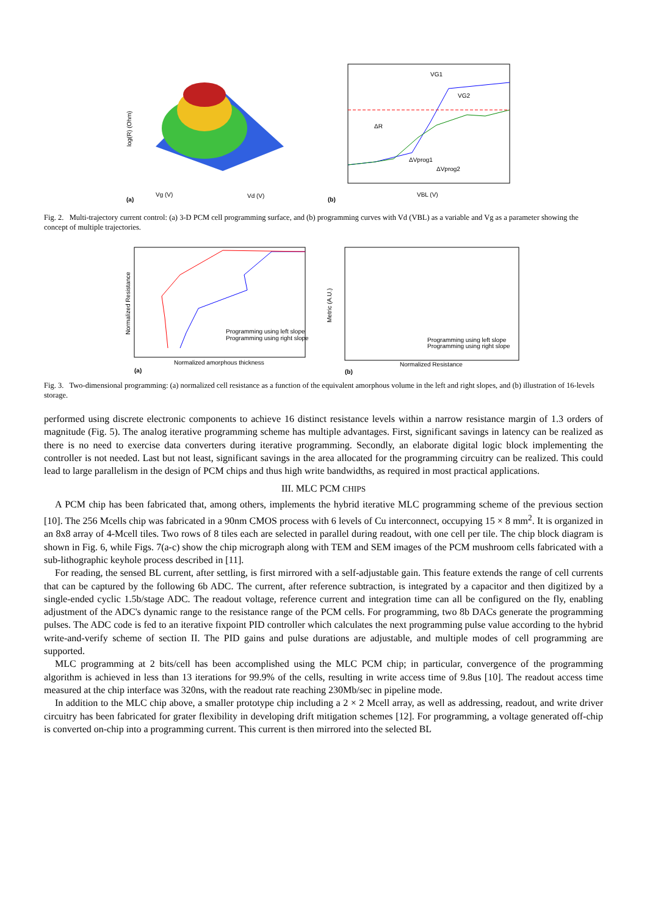(a)
Vg (V)
Vd (V)
log(R) (Ohm)
VG1
VG2
ΔR
ΔVprog1
ΔVprog2
VBL (V)
(b)
Fig. 2. Multi-trajectory current control: (a) 3-D PCM cell programming surface, and (b) programming curves with Vd (VBL) as a variable and Vg as a parameter showing the concept of multiple trajectories.
Programming using left slope
Programming using right slope
Normalized amorphous thickness
(a)
Normalized Resistance
Programming using left slope
Programming using right slope
Normalized Resistance
(b)
Metric (A.U.)
Fig. 3. Two-dimensional programming: (a) normalized cell resistance as a function of the equivalent amorphous volume in the left and right slopes, and (b) illustration of 16-levels storage.
performed using discrete electronic components to achieve 16 distinct resistance levels within a narrow resistance margin of 1.3 orders of magnitude (Fig. 5). The analog iterative programming scheme has multiple advantages. First, significant savings in latency can be realized as there is no need to exercise data converters during iterative programming. Secondly, an elaborate digital logic block implementing the controller is not needed. Last but not least, significant savings in the area allocated for the programming circuitry can be realized. This could lead to large parallelism in the design of PCM chips and thus high write bandwidths, as required in most practical applications.
III. MLC PCM CHIPS
A PCM chip has been fabricated that, among others, implements the hybrid iterative MLC programming scheme of the previous section [10]. The 256 Mcells chip was fabricated in a 90nm CMOS process with 6 levels of Cu interconnect, occupying 15 × 8 mm<sup>2</sup>. It is organized in an 8x8 array of 4-Mcell tiles. Two rows of 8 tiles each are selected in parallel during readout, with one cell per tile. The chip block diagram is shown in Fig. 6, while Figs. 7(a-c) show the chip micrograph along with TEM and SEM images of the PCM mushroom cells fabricated with a sub-lithographic keyhole process described in [11].
For reading, the sensed BL current, after settling, is first mirrored with a self-adjustable gain. This feature extends the range of cell currents that can be captured by the following 6b ADC. The current, after reference subtraction, is integrated by a capacitor and then digitized by a single-ended cyclic 1.5b/stage ADC. The readout voltage, reference current and integration time can all be configured on the fly, enabling adjustment of the ADC's dynamic range to the resistance range of the PCM cells. For programming, two 8b DACs generate the programming pulses. The ADC code is fed to an iterative fixpoint PID controller which calculates the next programming pulse value according to the hybrid write-and-verify scheme of section II. The PID gains and pulse durations are adjustable, and multiple modes of cell programming are supported.
MLC programming at 2 bits/cell has been accomplished using the MLC PCM chip; in particular, convergence of the programming algorithm is achieved in less than 13 iterations for 99.9% of the cells, resulting in write access time of 9.8us [10]. The readout access time measured at the chip interface was 320ns, with the readout rate reaching 230Mb/sec in pipeline mode.
In addition to the MLC chip above, a smaller prototype chip including a 2 × 2 Mcell array, as well as addressing, readout, and write driver circuitry has been fabricated for grater flexibility in developing drift mitigation schemes [12]. For programming, a voltage generated off-chip is converted on-chip into a programming current. This current is then mirrored into the selected BL